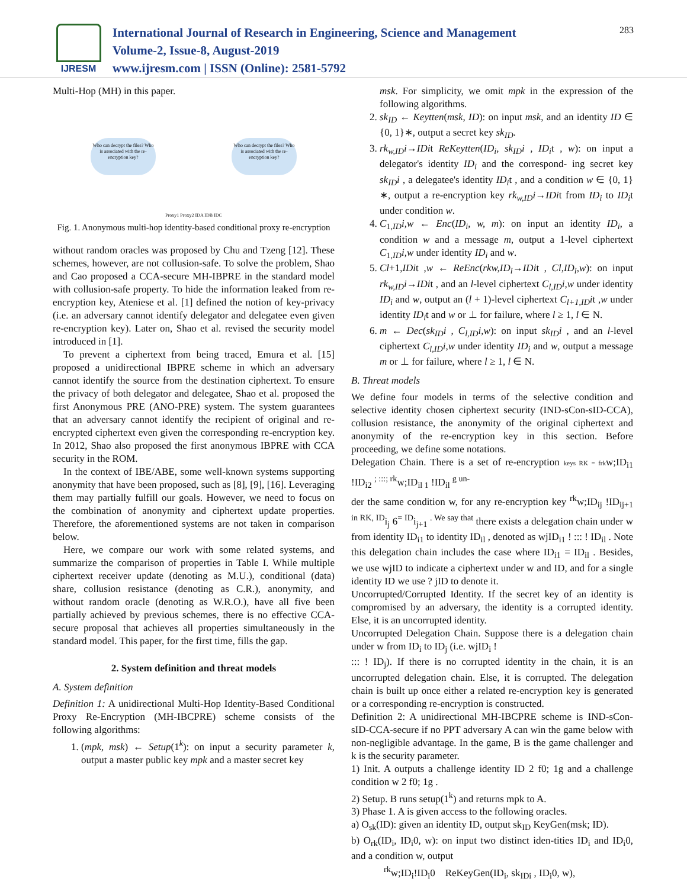IJRESM
International Journal of Research in Engineering, Science and Management
Volume-2, Issue-8, August-2019
www.ijresm.com | ISSN (Online): 2581-5792
283
Multi-Hop (MH) in this paper.
Who can decrypt the files? Who is associated with the re-encryption key?
Who can decrypt the files? Who is associated with the re-encryption key?
Proxy1 Proxy2 IDA IDB IDC
Fig. 1. Anonymous multi-hop identity-based conditional proxy re-encryption
without random oracles was proposed by Chu and Tzeng [12]. These schemes, however, are not collusion-safe. To solve the problem, Shao and Cao proposed a CCA-secure MH-IBPRE in the standard model with collusion-safe property. To hide the information leaked from re-encryption key, Ateniese et al. [1] defined the notion of key-privacy (i.e. an adversary cannot identify delegator and delegatee even given re-encryption key). Later on, Shao et al. revised the security model introduced in [1].
To prevent a ciphertext from being traced, Emura et al. [15] proposed a unidirectional IBPRE scheme in which an adversary cannot identify the source from the destination ciphertext. To ensure the privacy of both delegator and delegatee, Shao et al. proposed the first Anonymous PRE (ANO-PRE) system. The system guarantees that an adversary cannot identify the recipient of original and re-encrypted ciphertext even given the corresponding re-encryption key. In 2012, Shao also proposed the first anonymous IBPRE with CCA security in the ROM.
In the context of IBE/ABE, some well-known systems supporting anonymity that have been proposed, such as [8], [9], [16]. Leveraging them may partially fulfill our goals. However, we need to focus on the combination of anonymity and ciphertext update properties. Therefore, the aforementioned systems are not taken in comparison below.
Here, we compare our work with some related systems, and summarize the comparison of properties in Table I. While multiple ciphertext receiver update (denoting as M.U.), conditional (data) share, collusion resistance (denoting as C.R.), anonymity, and without random oracle (denoting as W.R.O.), have all five been partially achieved by previous schemes, there is no effective CCA-secure proposal that achieves all properties simultaneously in the standard model. This paper, for the first time, fills the gap.
2. System definition and threat models
A. System definition
Definition 1: A unidirectional Multi-Hop Identity-Based Conditional Proxy Re-Encryption (MH-IBCPRE) scheme consists of the following algorithms:
1. (mpk, msk) ← Setup(1<sup>k</sup>): on input a security parameter k, output a master public key mpk and a master secret key
msk. For simplicity, we omit mpk in the expression of the following algorithms.
2. sk<sub>ID</sub> ← Keytten(msk, ID): on input msk, and an identity ID ∈ {0, 1}∗, output a secret key sk<sub>ID</sub>.
3. rk<sub>w,ID</sub>i→IDit ReKeytten(ID<sub>i</sub>, sk<sub>ID</sub>i , ID<sub>i</sub>t , w): on input a delegator's identity ID<sub>i</sub> and the correspond- ing secret key sk<sub>ID</sub>i , a delegatee's identity ID<sub>i</sub>t , and a condition w ∈ {0, 1}∗, output a re-encryption key rk<sub>w,ID</sub>i→IDit from ID<sub>i</sub> to ID<sub>i</sub>t under condition w.
4. C<sub>1,ID</sub>i,w ← Enc(ID<sub>i</sub>, w, m): on input an identity ID<sub>i</sub>, a condition w and a message m, output a 1-level ciphertext C<sub>1,ID</sub>i,w under identity ID<sub>i</sub> and w.
5. Cl+1,IDit ,w ← ReEnc(rkw,ID<sub>i</sub>→IDit , Cl,ID<sub>i</sub>,w): on input rk<sub>w,ID</sub>i→IDit , and an l-level ciphertext C<sub>l,ID</sub>i,w under identity ID<sub>i</sub> and w, output an (l + 1)-level ciphertext C<sub>l+1,ID</sub>it ,w under identity ID<sub>i</sub>t and w or ⊥ for failure, where l ≥ 1, l ∈ N.
6. m ← Dec(sk<sub>ID</sub>i , C<sub>l,ID</sub>i,w): on input sk<sub>ID</sub>i , and an l-level ciphertext C<sub>l,ID</sub>i,w under identity ID<sub>i</sub> and w, output a message m or ⊥ for failure, where l ≥ 1, l ∈ N.
B. Threat models
We define four models in terms of the selective condition and selective identity chosen ciphertext security (IND-sCon-sID-CCA), collusion resistance, the anonymity of the original ciphertext and anonymity of the re-encryption key in this section. Before proceeding, we define some notations.
Delegation Chain. There is a set of re-encryption keys RK = frkw;ID<sub>i1</sub> !ID<sub>i2</sub> <sup>; :::; rk</sup>w;ID<sub>il 1</sub> !ID<sub>il</sub> <sup>g un-</sup>
der the same condition w, for any re-encryption key <sup>rk</sup>w;ID<sub>ij</sub> !ID<sub>ij+1</sub> <sup>in RK, ID</sup>i<sub>j</sub> 6<sup>= ID</sup>i<sub>j+1</sub> <sup>. We say that</sup> there exists a delegation chain under w from identity ID<sub>i1</sub> to identity ID<sub>il</sub> , denoted as wjID<sub>i1</sub> ! ::: ! ID<sub>il</sub> . Note this delegation chain includes the case where ID<sub>i1</sub> = ID<sub>il</sub> . Besides, we use wjID to indicate a ciphertext under w and ID, and for a single identity ID we use ? jID to denote it.
Uncorrupted/Corrupted Identity. If the secret key of an identity is compromised by an adversary, the identity is a corrupted identity. Else, it is an uncorrupted identity.
Uncorrupted Delegation Chain. Suppose there is a delegation chain under w from ID<sub>i</sub> to ID<sub>j</sub> (i.e. wjID<sub>i</sub> !
::: ! ID<sub>j</sub>). If there is no corrupted identity in the chain, it is an uncorrupted delegation chain. Else, it is corrupted. The delegation chain is built up once either a related re-encryption key is generated or a corresponding re-encryption is constructed.
Definition 2: A unidirectional MH-IBCPRE scheme is IND-sCon-sID-CCA-secure if no PPT adversary A can win the game below with non-negligible advantage. In the game, B is the game challenger and k is the security parameter.
1) Init. A outputs a challenge identity ID 2 f0; 1g and a challenge condition w 2 f0; 1g .
2) Setup. B runs setup(1<sup>k</sup>) and returns mpk to A.
3) Phase 1. A is given access to the following oracles.
a) O<sub>sk</sub>(ID): given an identity ID, output sk<sub>ID</sub> KeyGen(msk; ID).
b) O<sub>rk</sub>(ID<sub>i</sub>, ID<sub>i</sub>0, w): on input two distinct iden-tities ID<sub>i</sub> and ID<sub>i</sub>0, and a condition w, output
<sup>rk</sup>w;ID<sub>i</sub>!ID<sub>i</sub>0 ReKeyGen(ID<sub>i</sub>, sk<sub>IDi</sub> , ID<sub>i</sub>0, w),